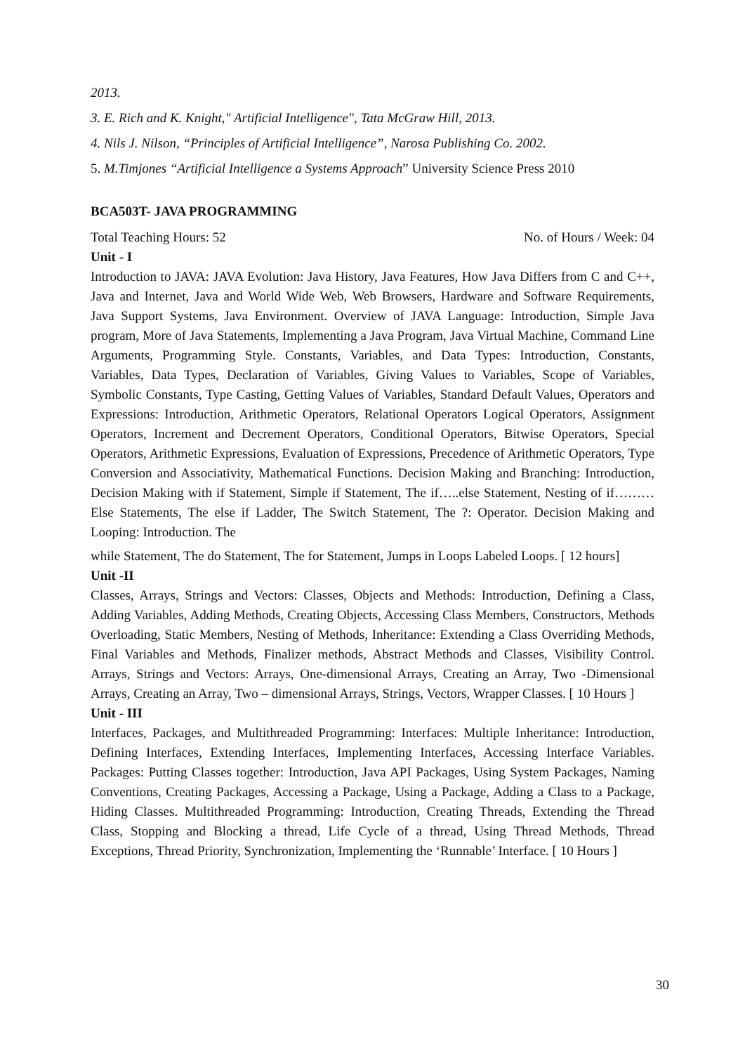2013.
3. E. Rich and K. Knight," Artificial Intelligence", Tata McGraw Hill, 2013.
4. Nils J. Nilson, “Principles of Artificial Intelligence”, Narosa Publishing Co. 2002.
5. M.Timjones “Artificial Intelligence a Systems Approach” University Science Press 2010
BCA503T- JAVA PROGRAMMING
Total Teaching Hours: 52 No. of Hours / Week: 04
Unit - I
Introduction to JAVA: JAVA Evolution: Java History, Java Features, How Java Differs from C and C++, Java and Internet, Java and World Wide Web, Web Browsers, Hardware and Software Requirements, Java Support Systems, Java Environment. Overview of JAVA Language: Introduction, Simple Java program, More of Java Statements, Implementing a Java Program, Java Virtual Machine, Command Line Arguments, Programming Style. Constants, Variables, and Data Types: Introduction, Constants, Variables, Data Types, Declaration of Variables, Giving Values to Variables, Scope of Variables, Symbolic Constants, Type Casting, Getting Values of Variables, Standard Default Values, Operators and Expressions: Introduction, Arithmetic Operators, Relational Operators Logical Operators, Assignment Operators, Increment and Decrement Operators, Conditional Operators, Bitwise Operators, Special Operators, Arithmetic Expressions, Evaluation of Expressions, Precedence of Arithmetic Operators, Type Conversion and Associativity, Mathematical Functions. Decision Making and Branching: Introduction, Decision Making with if Statement, Simple if Statement, The if…..else Statement, Nesting of if………Else Statements, The else if Ladder, The Switch Statement, The ?: Operator. Decision Making and Looping: Introduction. The
while Statement, The do Statement, The for Statement, Jumps in Loops Labeled Loops. [ 12 hours]
Unit -II
Classes, Arrays, Strings and Vectors: Classes, Objects and Methods: Introduction, Defining a Class, Adding Variables, Adding Methods, Creating Objects, Accessing Class Members, Constructors, Methods Overloading, Static Members, Nesting of Methods, Inheritance: Extending a Class Overriding Methods, Final Variables and Methods, Finalizer methods, Abstract Methods and Classes, Visibility Control. Arrays, Strings and Vectors: Arrays, One-dimensional Arrays, Creating an Array, Two -Dimensional Arrays, Creating an Array, Two – dimensional Arrays, Strings, Vectors, Wrapper Classes. [ 10 Hours ]
Unit - III
Interfaces, Packages, and Multithreaded Programming: Interfaces: Multiple Inheritance: Introduction, Defining Interfaces, Extending Interfaces, Implementing Interfaces, Accessing Interface Variables. Packages: Putting Classes together: Introduction, Java API Packages, Using System Packages, Naming Conventions, Creating Packages, Accessing a Package, Using a Package, Adding a Class to a Package, Hiding Classes. Multithreaded Programming: Introduction, Creating Threads, Extending the Thread Class, Stopping and Blocking a thread, Life Cycle of a thread, Using Thread Methods, Thread Exceptions, Thread Priority, Synchronization, Implementing the ‘Runnable’ Interface. [ 10 Hours ]
30